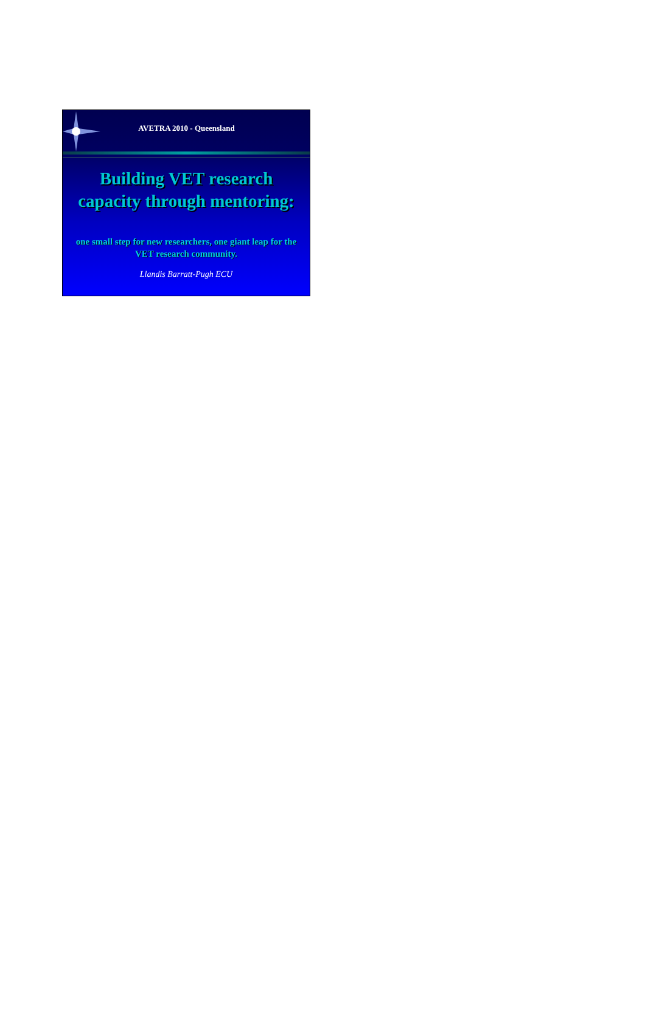AVETRA 2010 - Queensland
Building VET research
capacity through mentoring:
one small step for new researchers, one giant leap for the VET research community.
Llandis Barratt-Pugh ECU